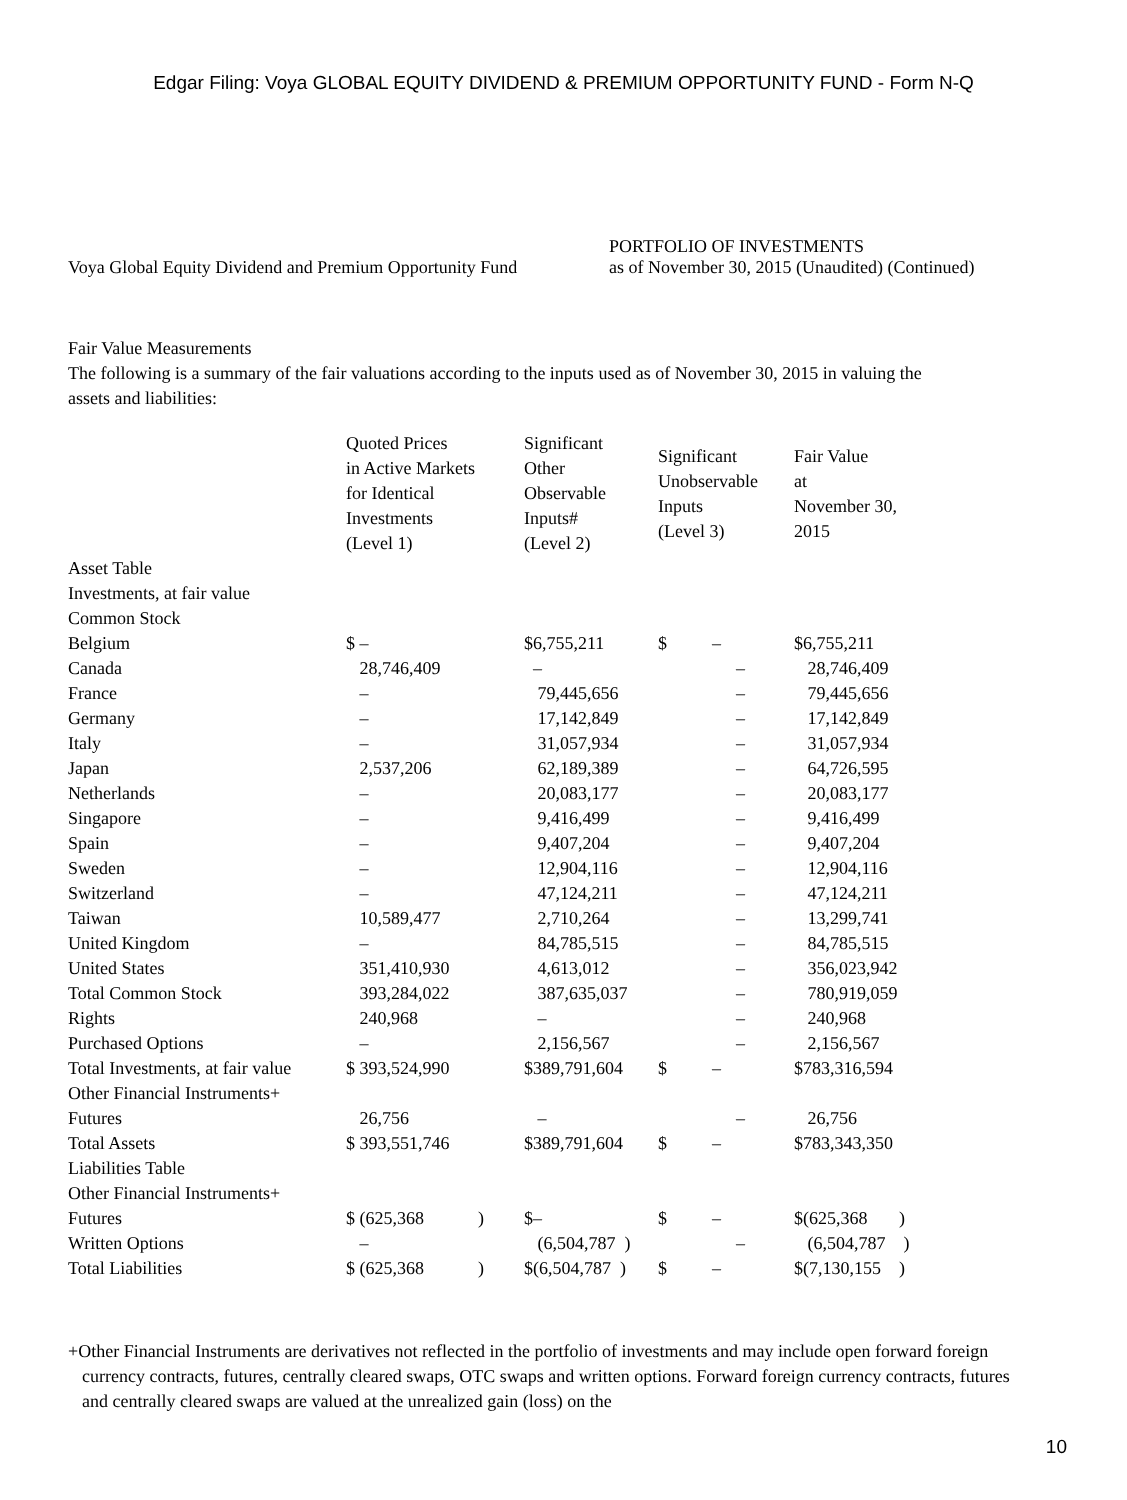Edgar Filing: Voya GLOBAL EQUITY DIVIDEND & PREMIUM OPPORTUNITY FUND - Form N-Q
Voya Global Equity Dividend and Premium Opportunity Fund
PORTFOLIO OF INVESTMENTS
as of November 30, 2015 (Unaudited) (Continued)
Fair Value Measurements
The following is a summary of the fair valuations according to the inputs used as of November 30, 2015 in valuing the assets and liabilities:
| | Quoted Prices in Active Markets for Identical Investments (Level 1) | Significant Other Observable Inputs# (Level 2) | Significant Unobservable Inputs (Level 3) | Fair Value at November 30, 2015 |
| --- | --- | --- | --- | --- |
| Asset Table | | | | |
| Investments, at fair value | | | | |
| Common Stock | | | | |
| Belgium | $ – | $6,755,211 | $ – | $6,755,211 |
| Canada | 28,746,409 | – | – | 28,746,409 |
| France | – | 79,445,656 | – | 79,445,656 |
| Germany | – | 17,142,849 | – | 17,142,849 |
| Italy | – | 31,057,934 | – | 31,057,934 |
| Japan | 2,537,206 | 62,189,389 | – | 64,726,595 |
| Netherlands | – | 20,083,177 | – | 20,083,177 |
| Singapore | – | 9,416,499 | – | 9,416,499 |
| Spain | – | 9,407,204 | – | 9,407,204 |
| Sweden | – | 12,904,116 | – | 12,904,116 |
| Switzerland | – | 47,124,211 | – | 47,124,211 |
| Taiwan | 10,589,477 | 2,710,264 | – | 13,299,741 |
| United Kingdom | – | 84,785,515 | – | 84,785,515 |
| United States | 351,410,930 | 4,613,012 | – | 356,023,942 |
| Total Common Stock | 393,284,022 | 387,635,037 | – | 780,919,059 |
| Rights | 240,968 | – | – | 240,968 |
| Purchased Options | – | 2,156,567 | – | 2,156,567 |
| Total Investments, at fair value | $ 393,524,990 | $389,791,604 | $ – | $783,316,594 |
| Other Financial Instruments+ | | | | |
| Futures | 26,756 | – | – | 26,756 |
| Total Assets | $ 393,551,746 | $389,791,604 | $ – | $783,343,350 |
| Liabilities Table | | | | |
| Other Financial Instruments+ | | | | |
| Futures | $ (625,368 ) | $– | $ – | $(625,368 ) |
| Written Options | – | (6,504,787 ) | – | (6,504,787 ) |
| Total Liabilities | $ (625,368 ) | $(6,504,787 ) | $ – | $(7,130,155 ) |
+Other Financial Instruments are derivatives not reflected in the portfolio of investments and may include open forward foreign currency contracts, futures, centrally cleared swaps, OTC swaps and written options. Forward foreign currency contracts, futures and centrally cleared swaps are valued at the unrealized gain (loss) on the
10